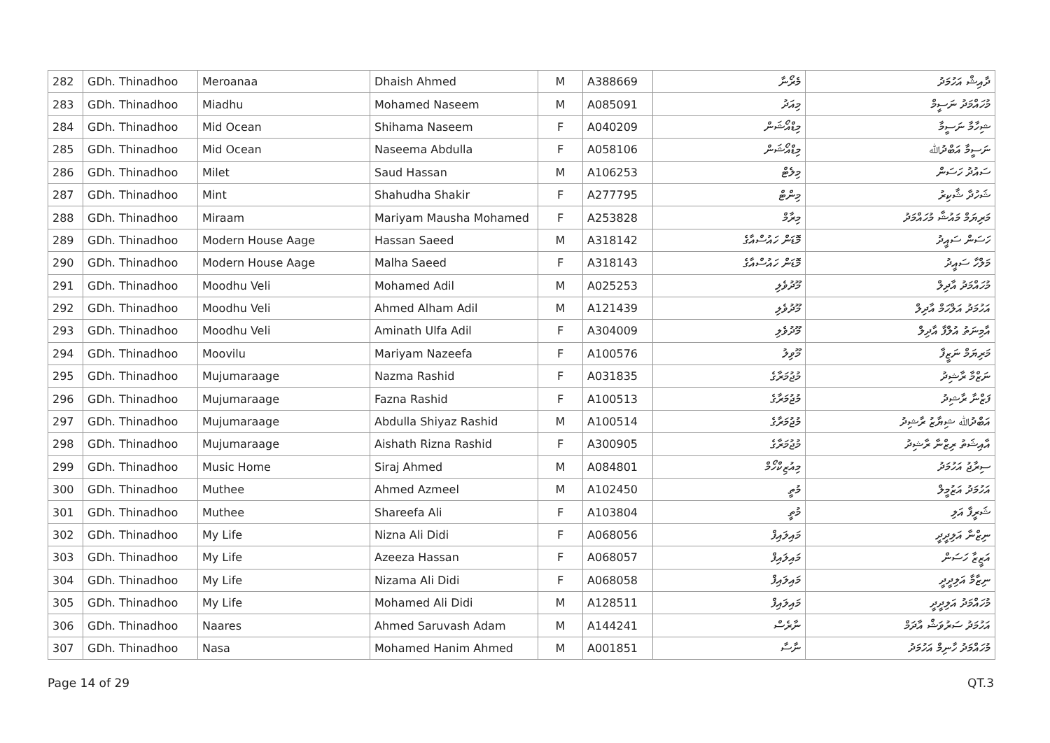| 282 | GDh. Thinadhoo | Meroanaa | Dhaish Ahmed | M | A388669 | މެރޯނާ | ދާއިޝް އަހުމަދު |
| 283 | GDh. Thinadhoo | Miadhu | Mohamed Naseem | M | A085091 | މިއަދު | މުހައްމަދު ނަސީމް |
| 284 | GDh. Thinadhoo | Mid Ocean | Shihama Naseem | F | A040209 | މިޑްއޯޝަން | ޝިހާމާ ނަސީމާ |
| 285 | GDh. Thinadhoo | Mid Ocean | Naseema Abdulla | F | A058106 | މިޑްއޯޝަން | ނަސީމާ އަބްދުﷲ |
| 286 | GDh. Thinadhoo | Milet | Saud Hassan | M | A106253 | މިލެޓް | ސައުދު ހަސަން |
| 287 | GDh. Thinadhoo | Mint | Shahudha Shakir | F | A277795 | މިންޓް | ޝަހުދާ ޝާކިރު |
| 288 | GDh. Thinadhoo | Miraam | Mariyam Mausha Mohamed | F | A253828 | މިރާމް | މަރިޔަމް މައުޝާ މުހައްމަދު |
| 289 | GDh. Thinadhoo | Modern House Aage | Hassan Saeed | M | A318142 | މޮޑަން ހައުސްއާގެ | ހަސަން ސައީދު |
| 290 | GDh. Thinadhoo | Modern House Aage | Malha Saeed | F | A318143 | މޮޑަން ހައުސްއާގެ | މަލްހާ ސައީދު |
| 291 | GDh. Thinadhoo | Moodhu Veli | Mohamed Adil | M | A025253 | މޫދުވެލި | މުހައްމަދު އާދިލް |
| 292 | GDh. Thinadhoo | Moodhu Veli | Ahmed Alham Adil | M | A121439 | މޫދުވެލި | އަހުމަދު އަލްހަމް އާދިލް |
| 293 | GDh. Thinadhoo | Moodhu Veli | Aminath Ulfa Adil | F | A304009 | މޫދުވެލި | އާމިނަތު އުލްފާ އާދިލް |
| 294 | GDh. Thinadhoo | Moovilu | Mariyam Nazeefa | F | A100576 | މޫވިލު | މަރިޔަމް ނަޒީފާ |
| 295 | GDh. Thinadhoo | Mujumaraage | Nazma Rashid | F | A031835 | މުޖުމަރާގެ | ނަޒްމާ ރާޝިދު |
| 296 | GDh. Thinadhoo | Mujumaraage | Fazna Rashid | F | A100513 | މުޖުމަރާގެ | ފަޒްނާ ރާޝިދު |
| 297 | GDh. Thinadhoo | Mujumaraage | Abdulla Shiyaz Rashid | M | A100514 | މުޖުމަރާގެ | އަބްދުﷲ ޝިޔާޒު ރާޝިދު |
| 298 | GDh. Thinadhoo | Mujumaraage | Aishath Rizna Rashid | F | A300905 | މުޖުމަރާގެ | އާއިޝަތު ރިޒްނާ ރާޝިދު |
| 299 | GDh. Thinadhoo | Music Home | Siraj Ahmed | M | A084801 | މިއުޒިކްހޯމް | ސިރާޖު އަހުމަދު |
| 300 | GDh. Thinadhoo | Muthee | Ahmed Azmeel | M | A102450 | މުތީ | އަހުމަދު އަޒުމީލް |
| 301 | GDh. Thinadhoo | Muthee | Shareefa Ali | F | A103804 | މުތީ | ޝަރީފާ އަލި |
| 302 | GDh. Thinadhoo | My Life | Nizna Ali Didi | F | A068056 | މައިލައިފް | ނިޒްނާ އަލިދީދީ |
| 303 | GDh. Thinadhoo | My Life | Azeeza Hassan | F | A068057 | މައިލައިފް | އަޒީޒާ ހަސަން |
| 304 | GDh. Thinadhoo | My Life | Nizama Ali Didi | F | A068058 | މައިލައިފް | ނިޒާމާ އަލިދީދީ |
| 305 | GDh. Thinadhoo | My Life | Mohamed Ali Didi | M | A128511 | މައިލައިފް | މުހައްމަދު އަލިދީދީ |
| 306 | GDh. Thinadhoo | Naares | Ahmed Saruvash Adam | M | A144241 | ނާރެސް | އަހުމަދު ސަރުވަޝް އާދަމް |
| 307 | GDh. Thinadhoo | Nasa | Mohamed Hanim Ahmed | M | A001851 | ނާސާ | މުހައްމަދު ހާނިމް އަހުމަދު |
Page 14 of 29 QT.3